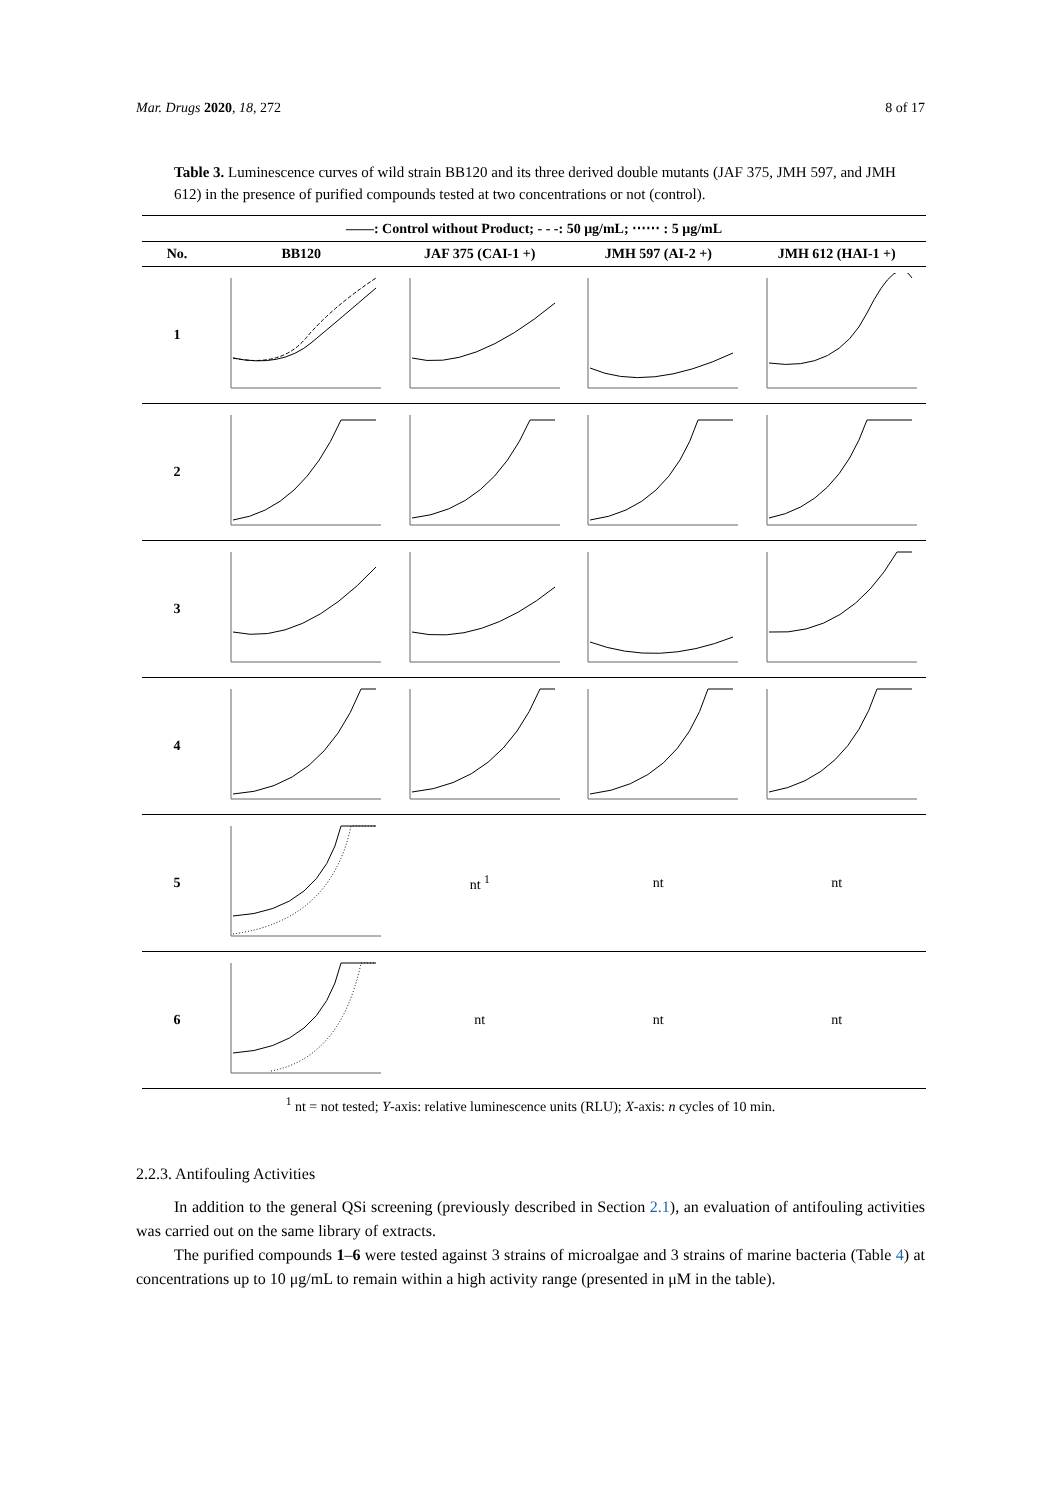Mar. Drugs 2020, 18, 272 8 of 17
Table 3. Luminescence curves of wild strain BB120 and its three derived double mutants (JAF 375, JMH 597, and JMH 612) in the presence of purified compounds tested at two concentrations or not (control).
| ——: Control without Product; - - -: 50 μg/mL; ⋯⋯ : 5 μg/mL | | | | |
| --- | --- | --- | --- | --- |
| No. | BB120 | JAF 375 (CAI-1 +) | JMH 597 (AI-2 +) | JMH 612 (HAI-1 +) |
| 1 | | | | |
| 2 | | | | |
| 3 | | | | |
| 4 | | | | |
| 5 | | nt <sup>1</sup> | nt | nt |
| 6 | | nt | nt | nt |
<sup>1</sup> nt = not tested; Y-axis: relative luminescence units (RLU); X-axis: n cycles of 10 min.
2.2.3. Antifouling Activities
In addition to the general QSi screening (previously described in Section 2.1), an evaluation of antifouling activities was carried out on the same library of extracts.
The purified compounds 1–6 were tested against 3 strains of microalgae and 3 strains of marine bacteria (Table 4) at concentrations up to 10 μg/mL to remain within a high activity range (presented in μM in the table).